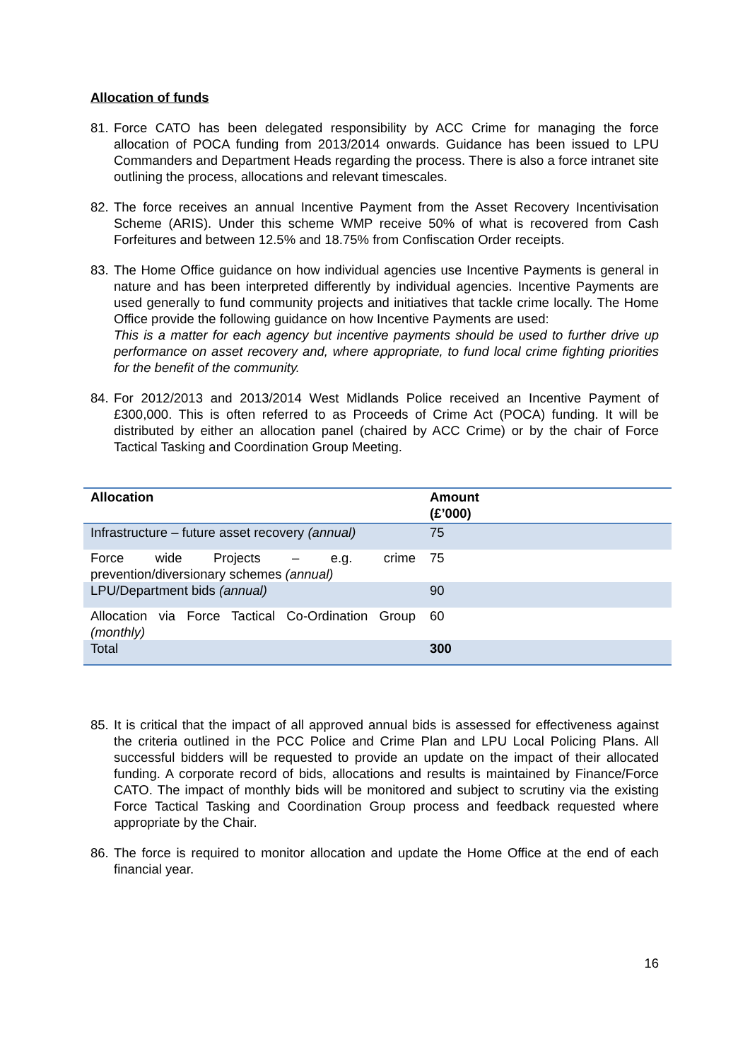Allocation of funds
81. Force CATO has been delegated responsibility by ACC Crime for managing the force allocation of POCA funding from 2013/2014 onwards. Guidance has been issued to LPU Commanders and Department Heads regarding the process. There is also a force intranet site outlining the process, allocations and relevant timescales.
82. The force receives an annual Incentive Payment from the Asset Recovery Incentivisation Scheme (ARIS). Under this scheme WMP receive 50% of what is recovered from Cash Forfeitures and between 12.5% and 18.75% from Confiscation Order receipts.
83.
The Home Office guidance on how individual agencies use Incentive Payments is general in nature and has been interpreted differently by individual agencies. Incentive Payments are used generally to fund community projects and initiatives that tackle crime locally. The Home Office provide the following guidance on how Incentive Payments are used:
This is a matter for each agency but incentive payments should be used to further drive up performance on asset recovery and, where appropriate, to fund local crime fighting priorities for the benefit of the community.
84. For 2012/2013 and 2013/2014 West Midlands Police received an Incentive Payment of £300,000. This is often referred to as Proceeds of Crime Act (POCA) funding. It will be distributed by either an allocation panel (chaired by ACC Crime) or by the chair of Force Tactical Tasking and Coordination Group Meeting.
| Allocation | Amount (£’000) |
| --- | --- |
| Infrastructure – future asset recovery (annual) | 75 |
| Force wide Projects – e.g. crime prevention/diversionary schemes (annual) | 75 |
| LPU/Department bids (annual) | 90 |
| Allocation via Force Tactical Co-Ordination Group (monthly) | 60 |
| Total | 300 |
85. It is critical that the impact of all approved annual bids is assessed for effectiveness against the criteria outlined in the PCC Police and Crime Plan and LPU Local Policing Plans. All successful bidders will be requested to provide an update on the impact of their allocated funding. A corporate record of bids, allocations and results is maintained by Finance/Force CATO. The impact of monthly bids will be monitored and subject to scrutiny via the existing Force Tactical Tasking and Coordination Group process and feedback requested where appropriate by the Chair.
86. The force is required to monitor allocation and update the Home Office at the end of each financial year.
16